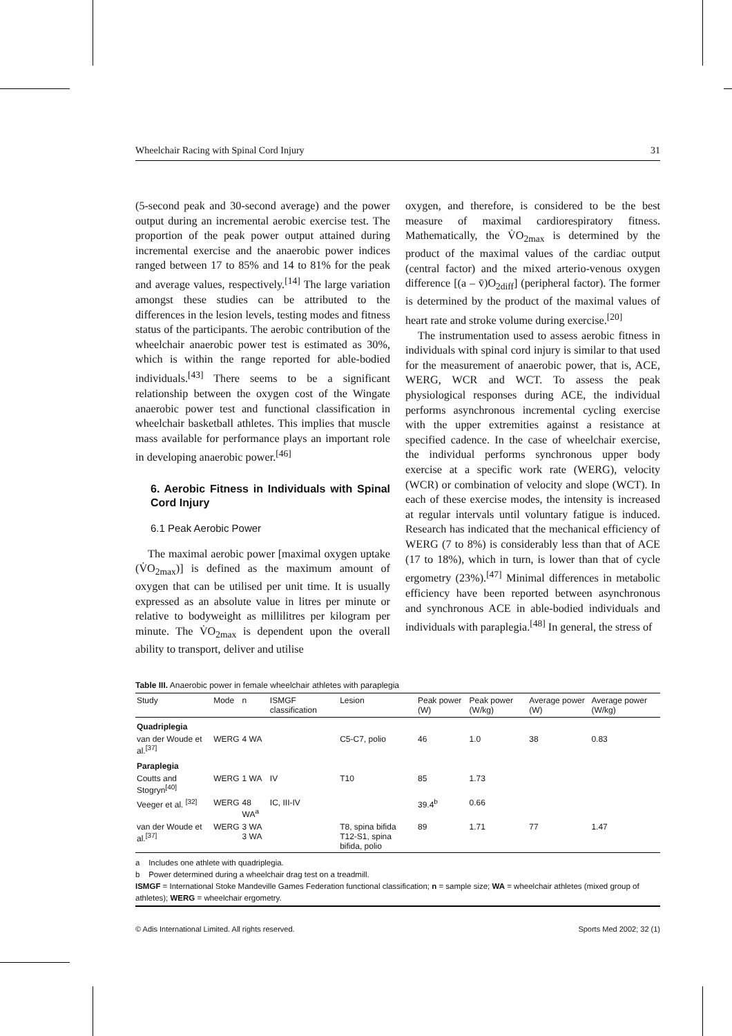Wheelchair Racing with Spinal Cord Injury 31
(5-second peak and 30-second average) and the power output during an incremental aerobic exercise test. The proportion of the peak power output attained during incremental exercise and the anaerobic power indices ranged between 17 to 85% and 14 to 81% for the peak and average values, respectively.<sup>[14]</sup> The large variation amongst these studies can be attributed to the differences in the lesion levels, testing modes and fitness status of the participants. The aerobic contribution of the wheelchair anaerobic power test is estimated as 30%, which is within the range reported for able-bodied individuals.<sup>[43]</sup> There seems to be a significant relationship between the oxygen cost of the Wingate anaerobic power test and functional classification in wheelchair basketball athletes. This implies that muscle mass available for performance plays an important role in developing anaerobic power.<sup>[46]</sup>
6. Aerobic Fitness in Individuals with Spinal Cord Injury
6.1 Peak Aerobic Power
The maximal aerobic power [maximal oxygen uptake (V̇O<sub>2max</sub>)] is defined as the maximum amount of oxygen that can be utilised per unit time. It is usually expressed as an absolute value in litres per minute or relative to bodyweight as millilitres per kilogram per minute. The V̇O<sub>2max</sub> is dependent upon the overall ability to transport, deliver and utilise
oxygen, and therefore, is considered to be the best measure of maximal cardiorespiratory fitness. Mathematically, the V̇O<sub>2max</sub> is determined by the product of the maximal values of the cardiac output (central factor) and the mixed arterio-venous oxygen difference [(a – v̄)O<sub>2diff</sub>] (peripheral factor). The former is determined by the product of the maximal values of heart rate and stroke volume during exercise.<sup>[20]</sup>
The instrumentation used to assess aerobic fitness in individuals with spinal cord injury is similar to that used for the measurement of anaerobic power, that is, ACE, WERG, WCR and WCT. To assess the peak physiological responses during ACE, the individual performs asynchronous incremental cycling exercise with the upper extremities against a resistance at specified cadence. In the case of wheelchair exercise, the individual performs synchronous upper body exercise at a specific work rate (WERG), velocity (WCR) or combination of velocity and slope (WCT). In each of these exercise modes, the intensity is increased at regular intervals until voluntary fatigue is induced. Research has indicated that the mechanical efficiency of WERG (7 to 8%) is considerably less than that of ACE (17 to 18%), which in turn, is lower than that of cycle ergometry (23%).<sup>[47]</sup> Minimal differences in metabolic efficiency have been reported between asynchronous and synchronous ACE in able-bodied individuals and individuals with paraplegia.<sup>[48]</sup> In general, the stress of
Table III. Anaerobic power in female wheelchair athletes with paraplegia
| Study | Mode | n | ISMGF classification | Lesion | Peak power (W) | Peak power (W/kg) | Average power (W) | Average power (W/kg) |
| --- | --- | --- | --- | --- | --- | --- | --- | --- |
| Quadriplegia | | | | | | | | |
| van der Woude et al.<sup>[37]</sup> | WERG | 4 WA | | C5-C7, polio | 46 | 1.0 | 38 | 0.83 |
| Paraplegia | | | | | | | | |
| Coutts and Stogryn<sup>[40]</sup> | WERG | 1 WA | IV | T10 | 85 | 1.73 | | |
| Veeger et al. <sup>[32]</sup> | WERG | 48 WA<sup>a</sup> | IC, III-IV | | 39.4<sup>b</sup> | 0.66 | | |
| van der Woude et al.<sup>[37]</sup> | WERG | 3 WA 3 WA | | T8, spina bifida T12-S1, spina bifida, polio | 89 | 1.71 | 77 | 1.47 |
a Includes one athlete with quadriplegia.
b Power determined during a wheelchair drag test on a treadmill.
ISMGF = International Stoke Mandeville Games Federation functional classification; n = sample size; WA = wheelchair athletes (mixed group of athletes); WERG = wheelchair ergometry.
© Adis International Limited. All rights reserved. Sports Med 2002; 32 (1)